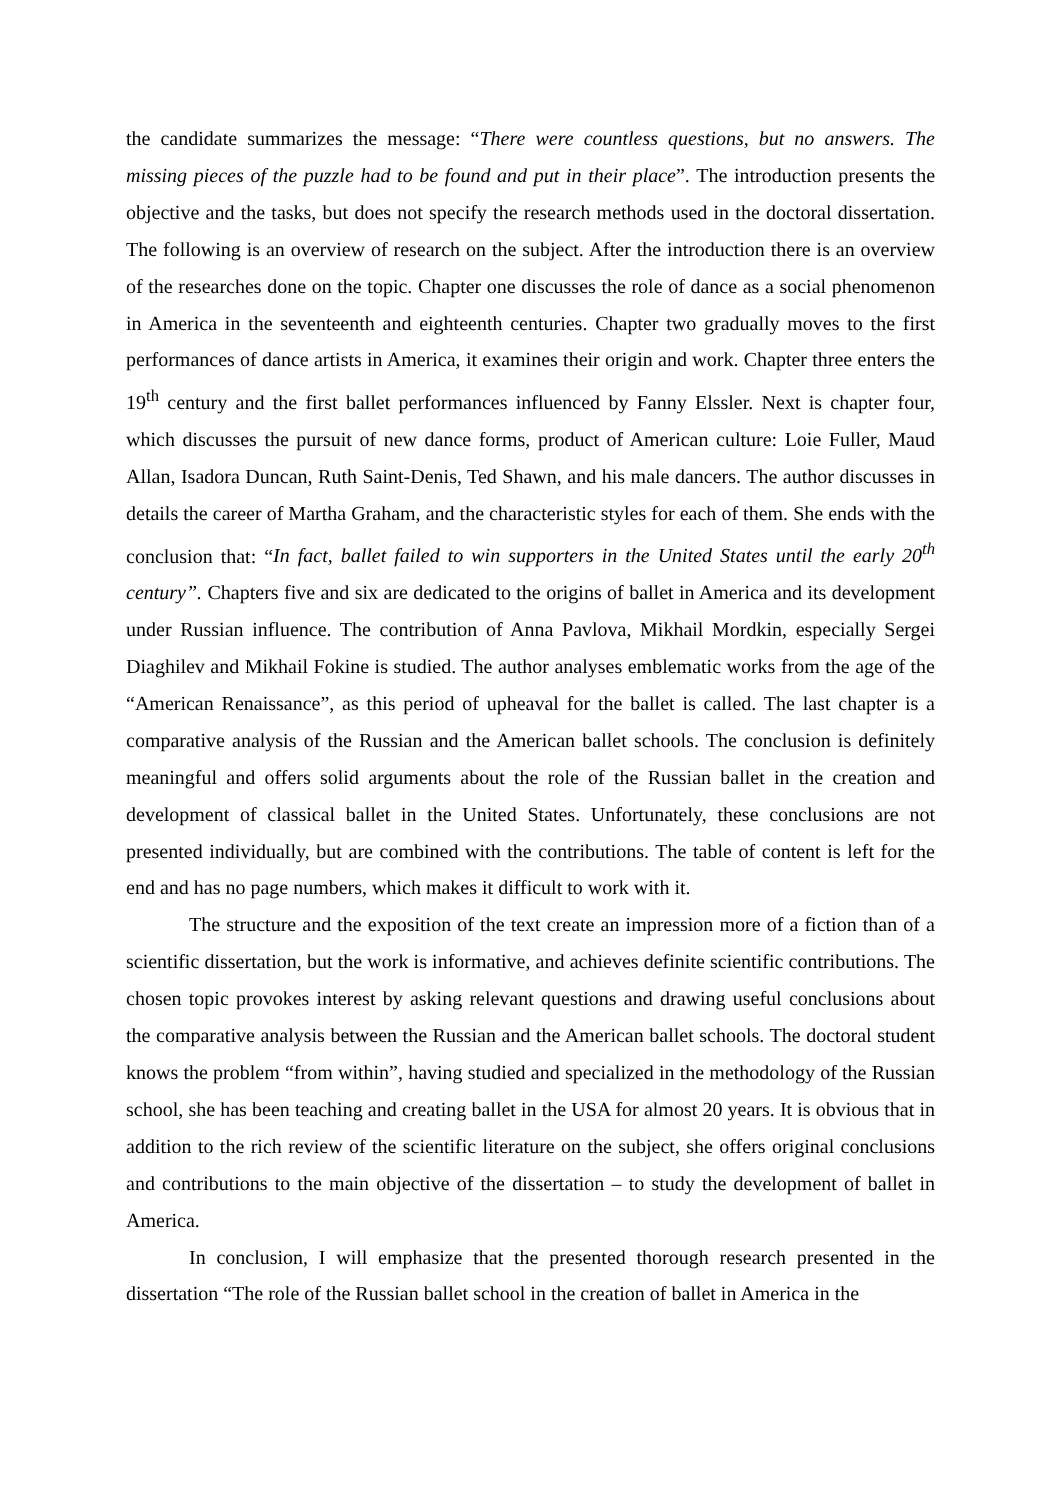the candidate summarizes the message: “There were countless questions, but no answers. The missing pieces of the puzzle had to be found and put in their place”. The introduction presents the objective and the tasks, but does not specify the research methods used in the doctoral dissertation. The following is an overview of research on the subject. After the introduction there is an overview of the researches done on the topic. Chapter one discusses the role of dance as a social phenomenon in America in the seventeenth and eighteenth centuries. Chapter two gradually moves to the first performances of dance artists in America, it examines their origin and work. Chapter three enters the 19<sup>th</sup> century and the first ballet performances influenced by Fanny Elssler. Next is chapter four, which discusses the pursuit of new dance forms, product of American culture: Loie Fuller, Maud Allan, Isadora Duncan, Ruth Saint-Denis, Ted Shawn, and his male dancers. The author discusses in details the career of Martha Graham, and the characteristic styles for each of them. She ends with the conclusion that: “In fact, ballet failed to win supporters in the United States until the early 20<sup>th</sup> century”. Chapters five and six are dedicated to the origins of ballet in America and its development under Russian influence. The contribution of Anna Pavlova, Mikhail Mordkin, especially Sergei Diaghilev and Mikhail Fokine is studied. The author analyses emblematic works from the age of the “American Renaissance”, as this period of upheaval for the ballet is called. The last chapter is a comparative analysis of the Russian and the American ballet schools. The conclusion is definitely meaningful and offers solid arguments about the role of the Russian ballet in the creation and development of classical ballet in the United States. Unfortunately, these conclusions are not presented individually, but are combined with the contributions. The table of content is left for the end and has no page numbers, which makes it difficult to work with it.
The structure and the exposition of the text create an impression more of a fiction than of a scientific dissertation, but the work is informative, and achieves definite scientific contributions. The chosen topic provokes interest by asking relevant questions and drawing useful conclusions about the comparative analysis between the Russian and the American ballet schools. The doctoral student knows the problem “from within”, having studied and specialized in the methodology of the Russian school, she has been teaching and creating ballet in the USA for almost 20 years. It is obvious that in addition to the rich review of the scientific literature on the subject, she offers original conclusions and contributions to the main objective of the dissertation – to study the development of ballet in America.
In conclusion, I will emphasize that the presented thorough research presented in the dissertation “The role of the Russian ballet school in the creation of ballet in America in the